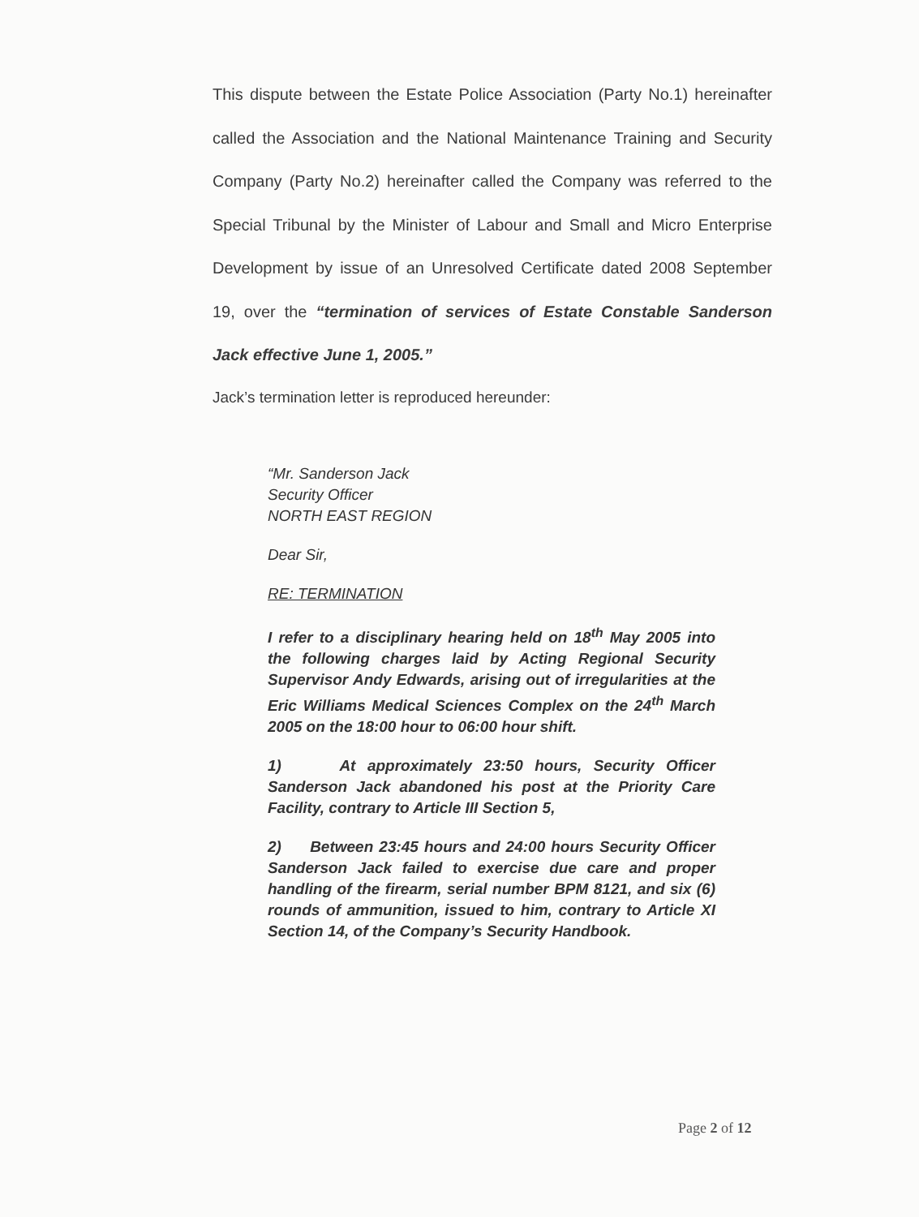This dispute between the Estate Police Association (Party No.1) hereinafter called the Association and the National Maintenance Training and Security Company (Party No.2) hereinafter called the Company was referred to the Special Tribunal by the Minister of Labour and Small and Micro Enterprise Development by issue of an Unresolved Certificate dated 2008 September 19, over the “termination of services of Estate Constable Sanderson Jack effective June 1, 2005.”
Jack’s termination letter is reproduced hereunder:
“Mr. Sanderson Jack
Security Officer
NORTH EAST REGION
Dear Sir,
RE: TERMINATION
I refer to a disciplinary hearing held on 18<sup>th</sup> May 2005 into the following charges laid by Acting Regional Security Supervisor Andy Edwards, arising out of irregularities at the Eric Williams Medical Sciences Complex on the 24<sup>th</sup> March 2005 on the 18:00 hour to 06:00 hour shift.
1) At approximately 23:50 hours, Security Officer Sanderson Jack abandoned his post at the Priority Care Facility, contrary to Article III Section 5,
2) Between 23:45 hours and 24:00 hours Security Officer Sanderson Jack failed to exercise due care and proper handling of the firearm, serial number BPM 8121, and six (6) rounds of ammunition, issued to him, contrary to Article XI Section 14, of the Company’s Security Handbook.
Page 2 of 12